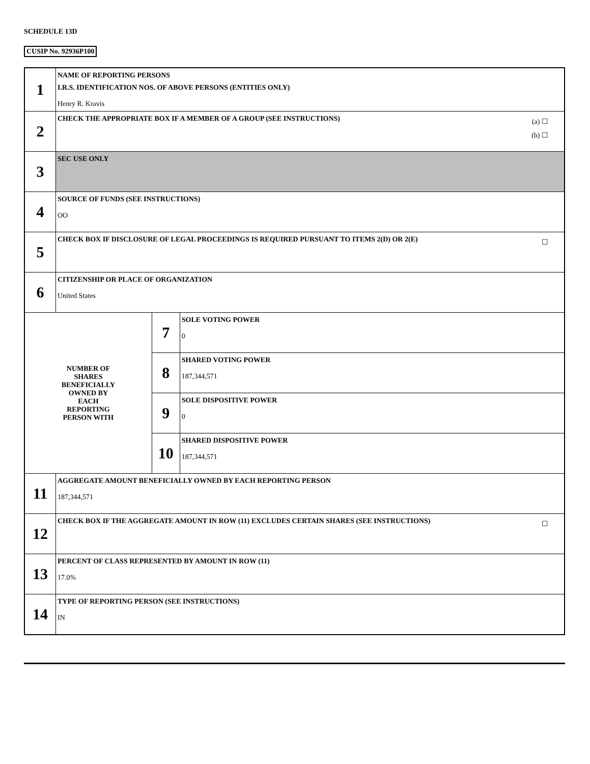SCHEDULE 13D
CUSIP No. 92936P100
| 1 | NAME OF REPORTING PERSONS I.R.S. IDENTIFICATION NOS. OF ABOVE PERSONS (ENTITIES ONLY) Henry R. Kravis | | |
| 2 | (a) ☐ (b) ☐ CHECK THE APPROPRIATE BOX IF A MEMBER OF A GROUP (SEE INSTRUCTIONS) | | |
| 3 | SEC USE ONLY | | |
| 4 | SOURCE OF FUNDS (SEE INSTRUCTIONS) OO | | |
| 5 | ☐ CHECK BOX IF DISCLOSURE OF LEGAL PROCEEDINGS IS REQUIRED PURSUANT TO ITEMS 2(D) OR 2(E) | | |
| 6 | CITIZENSHIP OR PLACE OF ORGANIZATION United States | | |
| NUMBER OF SHARES BENEFICIALLY OWNED BY EACH REPORTING PERSON WITH | | 7 | SOLE VOTING POWER 0 |
| | | 8 | SHARED VOTING POWER 187,344,571 |
| | | 9 | SOLE DISPOSITIVE POWER 0 |
| | | 10 | SHARED DISPOSITIVE POWER 187,344,571 |
| 11 | AGGREGATE AMOUNT BENEFICIALLY OWNED BY EACH REPORTING PERSON 187,344,571 | | |
| 12 | ☐ CHECK BOX IF THE AGGREGATE AMOUNT IN ROW (11) EXCLUDES CERTAIN SHARES (SEE INSTRUCTIONS) | | |
| 13 | PERCENT OF CLASS REPRESENTED BY AMOUNT IN ROW (11) 17.0% | | |
| 14 | TYPE OF REPORTING PERSON (SEE INSTRUCTIONS) IN | | |